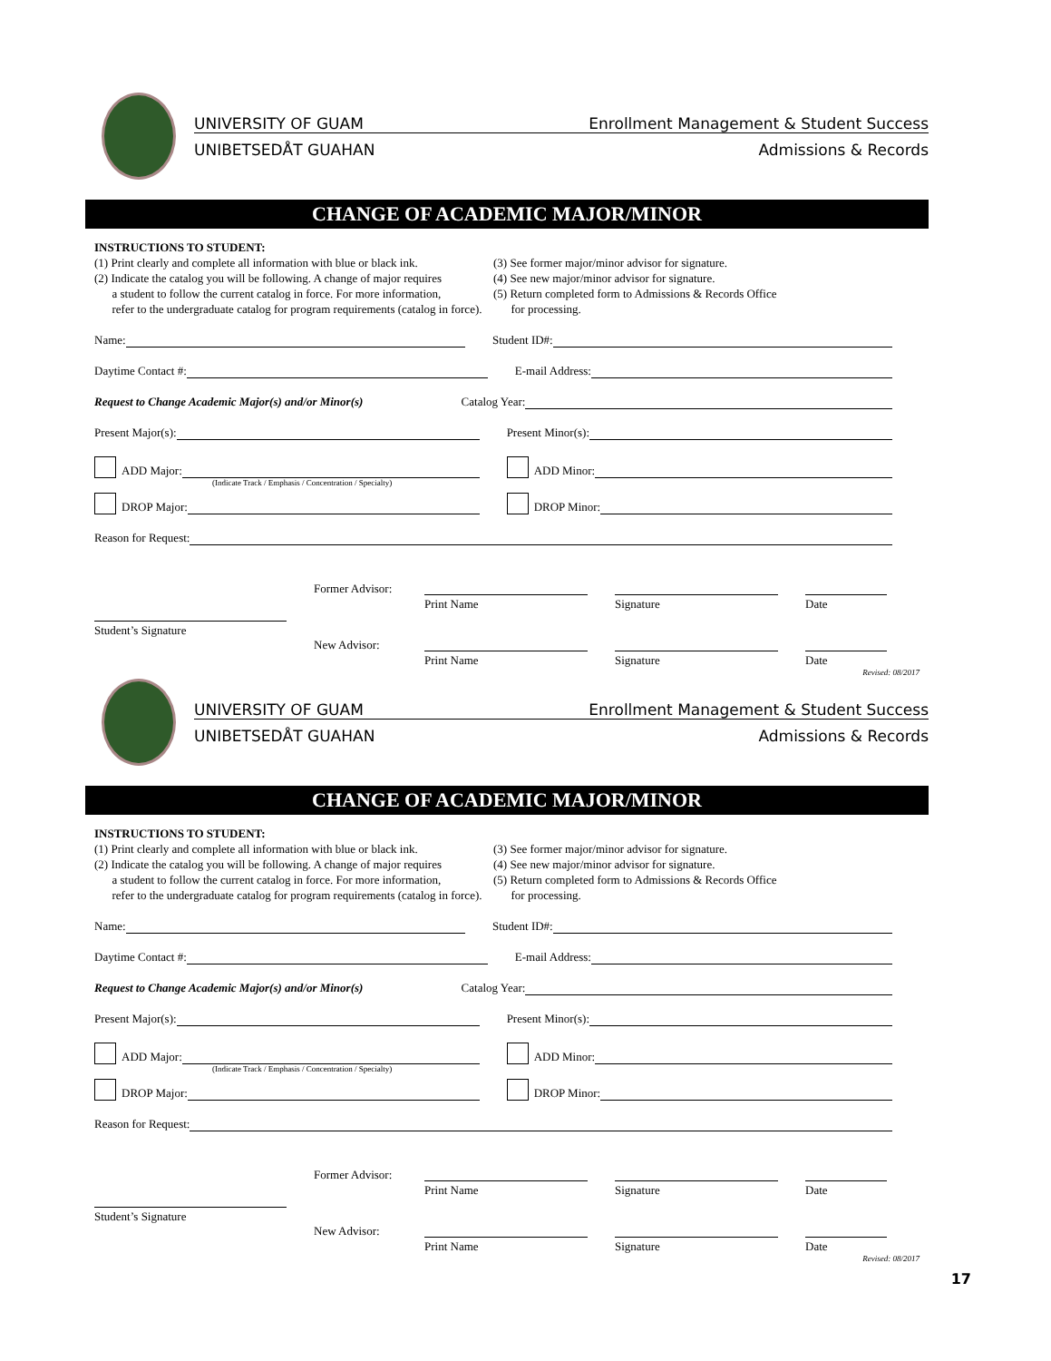UNIVERSITY OF GUAM Enrollment Management & Student Success
UNIBETSEDÅT GUAHAN Admissions & Records
CHANGE OF ACADEMIC MAJOR/MINOR
INSTRUCTIONS TO STUDENT:
(1) Print clearly and complete all information with blue or black ink.
(2) Indicate the catalog you will be following. A change of major requires
a student to follow the current catalog in force. For more information,
refer to the undergraduate catalog for program requirements (catalog in force).
(3) See former major/minor advisor for signature.
(4) See new major/minor advisor for signature.
(5) Return completed form to Admissions & Records Office
for processing.
Name: Student ID#:
Daytime Contact #: E-mail Address:
Request to Change Academic Major(s) and/or Minor(s) Catalog Year:
Present Major(s): Present Minor(s):
ADD Major: ADD Minor:
(Indicate Track / Emphasis / Concentration / Specialty)
DROP Major: DROP Minor:
Reason for Request:
Former Advisor:
Print Name Signature Date
Student’s Signature
New Advisor:
Print Name Signature Date
Revised: 08/2017
UNIVERSITY OF GUAM Enrollment Management & Student Success
UNIBETSEDÅT GUAHAN Admissions & Records
CHANGE OF ACADEMIC MAJOR/MINOR
INSTRUCTIONS TO STUDENT:
(1) Print clearly and complete all information with blue or black ink.
(2) Indicate the catalog you will be following. A change of major requires
a student to follow the current catalog in force. For more information,
refer to the undergraduate catalog for program requirements (catalog in force).
(3) See former major/minor advisor for signature.
(4) See new major/minor advisor for signature.
(5) Return completed form to Admissions & Records Office
for processing.
Name: Student ID#:
Daytime Contact #: E-mail Address:
Request to Change Academic Major(s) and/or Minor(s) Catalog Year:
Present Major(s): Present Minor(s):
ADD Major: ADD Minor:
(Indicate Track / Emphasis / Concentration / Specialty)
DROP Major: DROP Minor:
Reason for Request:
Former Advisor:
Print Name Signature Date
Student’s Signature
New Advisor:
Print Name Signature Date
Revised: 08/2017
17